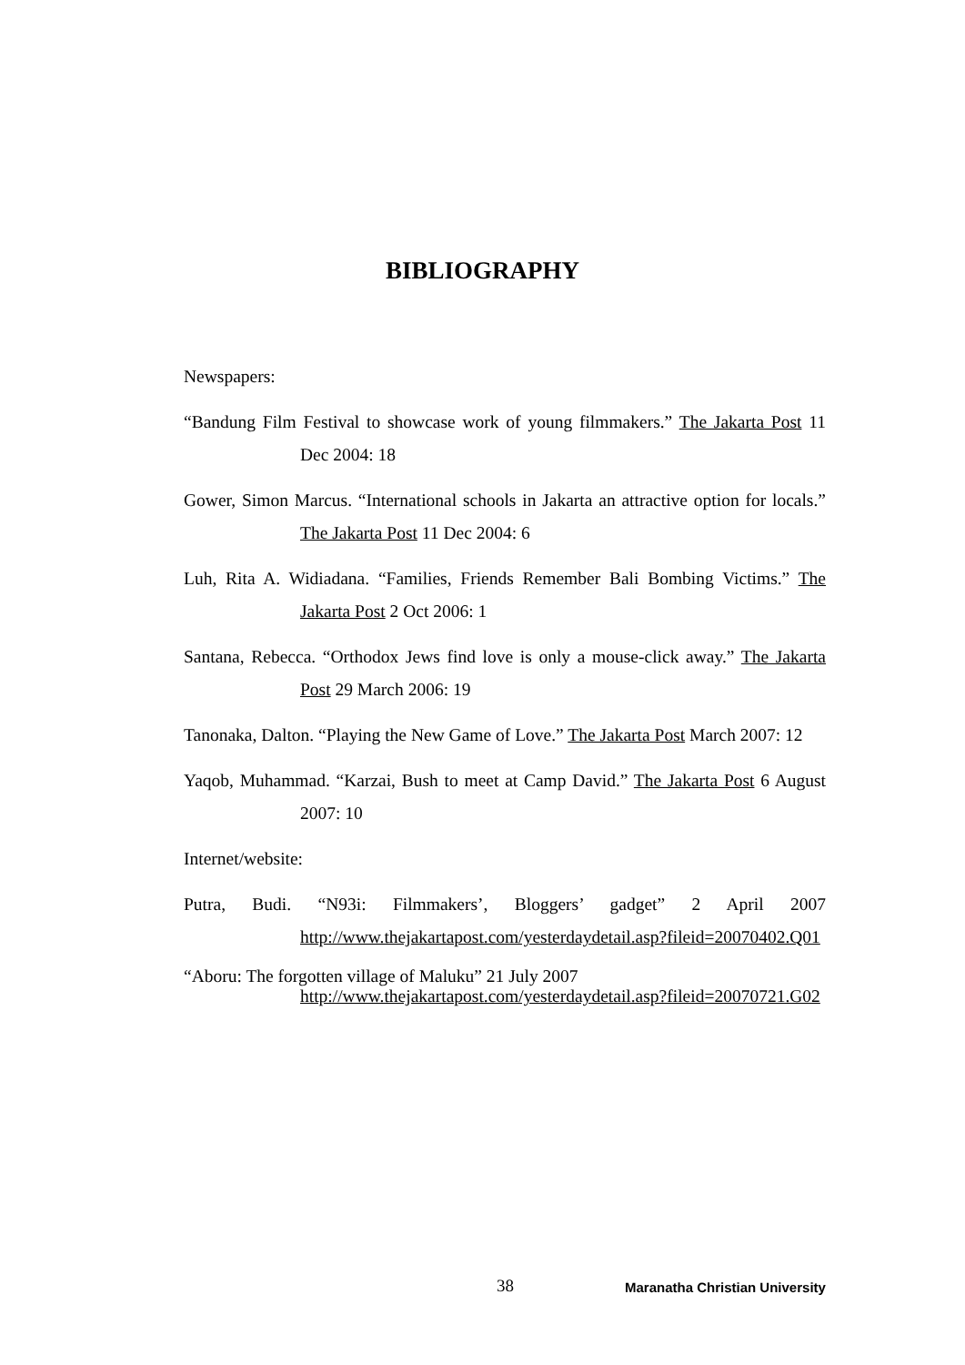BIBLIOGRAPHY
Newspapers:
“Bandung Film Festival to showcase work of young filmmakers.” The Jakarta Post 11 Dec 2004: 18
Gower, Simon Marcus. “International schools in Jakarta an attractive option for locals.” The Jakarta Post 11 Dec 2004: 6
Luh, Rita A. Widiadana. “Families, Friends Remember Bali Bombing Victims.” The Jakarta Post 2 Oct 2006: 1
Santana, Rebecca. “Orthodox Jews find love is only a mouse-click away.” The Jakarta Post 29 March 2006: 19
Tanonaka, Dalton. “Playing the New Game of Love.” The Jakarta Post March 2007: 12
Yaqob, Muhammad. “Karzai, Bush to meet at Camp David.” The Jakarta Post 6 August 2007: 10
Internet/website:
Putra, Budi. “N93i: Filmmakers’, Bloggers’ gadget” 2 April 2007 http://www.thejakartapost.com/yesterdaydetail.asp?fileid=20070402.Q01
“Aboru: The forgotten village of Maluku” 21 July 2007
http://www.thejakartapost.com/yesterdaydetail.asp?fileid=20070721.G02
38 Maranatha Christian University